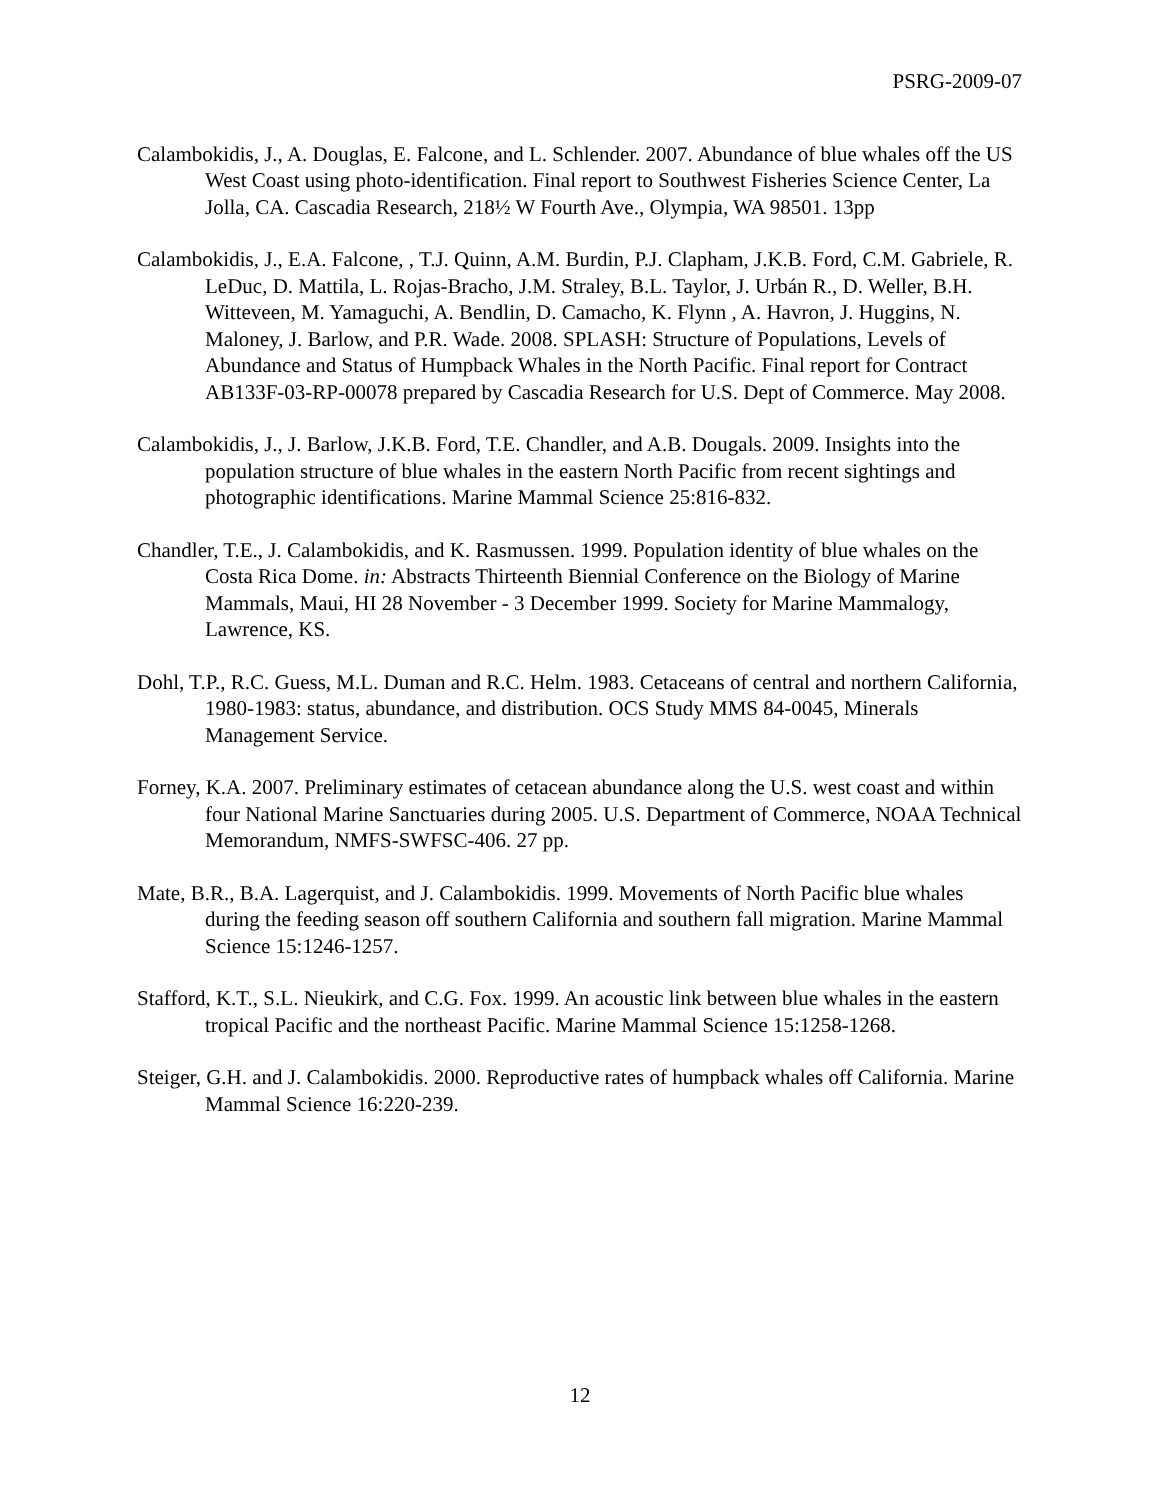PSRG-2009-07
Calambokidis, J., A. Douglas, E. Falcone, and L. Schlender. 2007. Abundance of blue whales off the US West Coast using photo-identification. Final report to Southwest Fisheries Science Center, La Jolla, CA. Cascadia Research, 218½ W Fourth Ave., Olympia, WA 98501. 13pp
Calambokidis, J., E.A. Falcone, , T.J. Quinn, A.M. Burdin, P.J. Clapham, J.K.B. Ford, C.M. Gabriele, R. LeDuc, D. Mattila, L. Rojas-Bracho, J.M. Straley, B.L. Taylor, J. Urbán R., D. Weller, B.H. Witteveen, M. Yamaguchi, A. Bendlin, D. Camacho, K. Flynn , A. Havron, J. Huggins, N. Maloney, J. Barlow, and P.R. Wade. 2008. SPLASH: Structure of Populations, Levels of Abundance and Status of Humpback Whales in the North Pacific. Final report for Contract AB133F-03-RP-00078 prepared by Cascadia Research for U.S. Dept of Commerce. May 2008.
Calambokidis, J., J. Barlow, J.K.B. Ford, T.E. Chandler, and A.B. Dougals. 2009. Insights into the population structure of blue whales in the eastern North Pacific from recent sightings and photographic identifications. Marine Mammal Science 25:816-832.
Chandler, T.E., J. Calambokidis, and K. Rasmussen. 1999. Population identity of blue whales on the Costa Rica Dome. in: Abstracts Thirteenth Biennial Conference on the Biology of Marine Mammals, Maui, HI 28 November - 3 December 1999. Society for Marine Mammalogy, Lawrence, KS.
Dohl, T.P., R.C. Guess, M.L. Duman and R.C. Helm. 1983. Cetaceans of central and northern California, 1980-1983: status, abundance, and distribution. OCS Study MMS 84-0045, Minerals Management Service.
Forney, K.A. 2007. Preliminary estimates of cetacean abundance along the U.S. west coast and within four National Marine Sanctuaries during 2005. U.S. Department of Commerce, NOAA Technical Memorandum, NMFS-SWFSC-406. 27 pp.
Mate, B.R., B.A. Lagerquist, and J. Calambokidis. 1999. Movements of North Pacific blue whales during the feeding season off southern California and southern fall migration. Marine Mammal Science 15:1246-1257.
Stafford, K.T., S.L. Nieukirk, and C.G. Fox. 1999. An acoustic link between blue whales in the eastern tropical Pacific and the northeast Pacific. Marine Mammal Science 15:1258-1268.
Steiger, G.H. and J. Calambokidis. 2000. Reproductive rates of humpback whales off California. Marine Mammal Science 16:220-239.
12